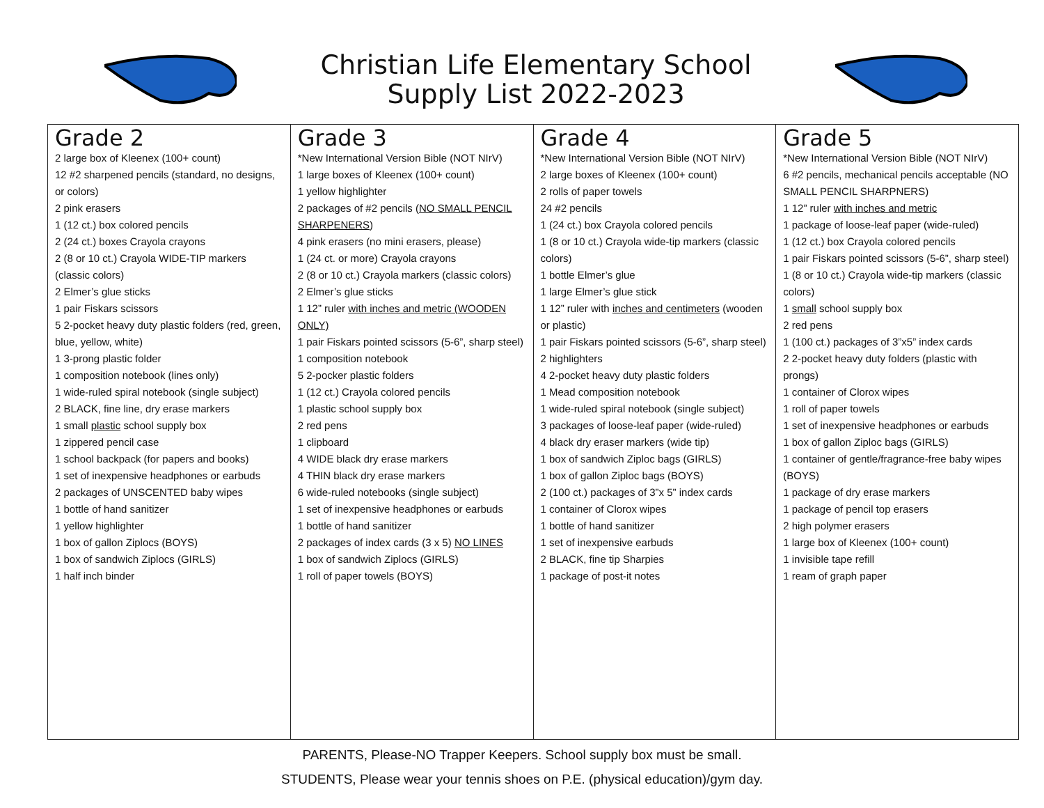Christian Life Elementary School
Supply List 2022-2023
| Grade 2 2 large box of Kleenex (100+ count) 12 #2 sharpened pencils (standard, no designs, or colors) 2 pink erasers 1 (12 ct.) box colored pencils 2 (24 ct.) boxes Crayola crayons 2 (8 or 10 ct.) Crayola WIDE-TIP markers (classic colors) 2 Elmer’s glue sticks 1 pair Fiskars scissors 5 2-pocket heavy duty plastic folders (red, green, blue, yellow, white) 1 3-prong plastic folder 1 composition notebook (lines only) 1 wide-ruled spiral notebook (single subject) 2 BLACK, fine line, dry erase markers 1 small plastic school supply box 1 zippered pencil case 1 school backpack (for papers and books) 1 set of inexpensive headphones or earbuds 2 packages of UNSCENTED baby wipes 1 bottle of hand sanitizer 1 yellow highlighter 1 box of gallon Ziplocs (BOYS) 1 box of sandwich Ziplocs (GIRLS) 1 half inch binder | Grade 3 *New International Version Bible (NOT NIrV) 1 large boxes of Kleenex (100+ count) 1 yellow highlighter 2 packages of #2 pencils ( NO SMALL PENCIL SHARPENERS ) 4 pink erasers (no mini erasers, please) 1 (24 ct. or more) Crayola crayons 2 (8 or 10 ct.) Crayola markers (classic colors) 2 Elmer’s glue sticks 1 12” ruler with inches and metric (WOODEN ONLY) 1 pair Fiskars pointed scissors (5-6”, sharp steel) 1 composition notebook 5 2-pocker plastic folders 1 (12 ct.) Crayola colored pencils 1 plastic school supply box 2 red pens 1 clipboard 4 WIDE black dry erase markers 4 THIN black dry erase markers 6 wide-ruled notebooks (single subject) 1 set of inexpensive headphones or earbuds 1 bottle of hand sanitizer 2 packages of index cards (3 x 5) NO LINES 1 box of sandwich Ziplocs (GIRLS) 1 roll of paper towels (BOYS) | Grade 4 *New International Version Bible (NOT NIrV) 2 large boxes of Kleenex (100+ count) 2 rolls of paper towels 24 #2 pencils 1 (24 ct.) box Crayola colored pencils 1 (8 or 10 ct.) Crayola wide-tip markers (classic colors) 1 bottle Elmer’s glue 1 large Elmer’s glue stick 1 12” ruler with inches and centimeters (wooden or plastic) 1 pair Fiskars pointed scissors (5-6”, sharp steel) 2 highlighters 4 2-pocket heavy duty plastic folders 1 Mead composition notebook 1 wide-ruled spiral notebook (single subject) 3 packages of loose-leaf paper (wide-ruled) 4 black dry eraser markers (wide tip) 1 box of sandwich Ziploc bags (GIRLS) 1 box of gallon Ziploc bags (BOYS) 2 (100 ct.) packages of 3”x 5” index cards 1 container of Clorox wipes 1 bottle of hand sanitizer 1 set of inexpensive earbuds 2 BLACK, fine tip Sharpies 1 package of post-it notes | Grade 5 *New International Version Bible (NOT NIrV) 6 #2 pencils, mechanical pencils acceptable (NO SMALL PENCIL SHARPNERS) 1 12” ruler with inches and metric 1 package of loose-leaf paper (wide-ruled) 1 (12 ct.) box Crayola colored pencils 1 pair Fiskars pointed scissors (5-6”, sharp steel) 1 (8 or 10 ct.) Crayola wide-tip markers (classic colors) 1 small school supply box 2 red pens 1 (100 ct.) packages of 3”x5” index cards 2 2-pocket heavy duty folders (plastic with prongs) 1 container of Clorox wipes 1 roll of paper towels 1 set of inexpensive headphones or earbuds 1 box of gallon Ziploc bags (GIRLS) 1 container of gentle/fragrance-free baby wipes (BOYS) 1 package of dry erase markers 1 package of pencil top erasers 2 high polymer erasers 1 large box of Kleenex (100+ count) 1 invisible tape refill 1 ream of graph paper |
PARENTS, Please-NO Trapper Keepers. School supply box must be small.
STUDENTS, Please wear your tennis shoes on P.E. (physical education)/gym day.